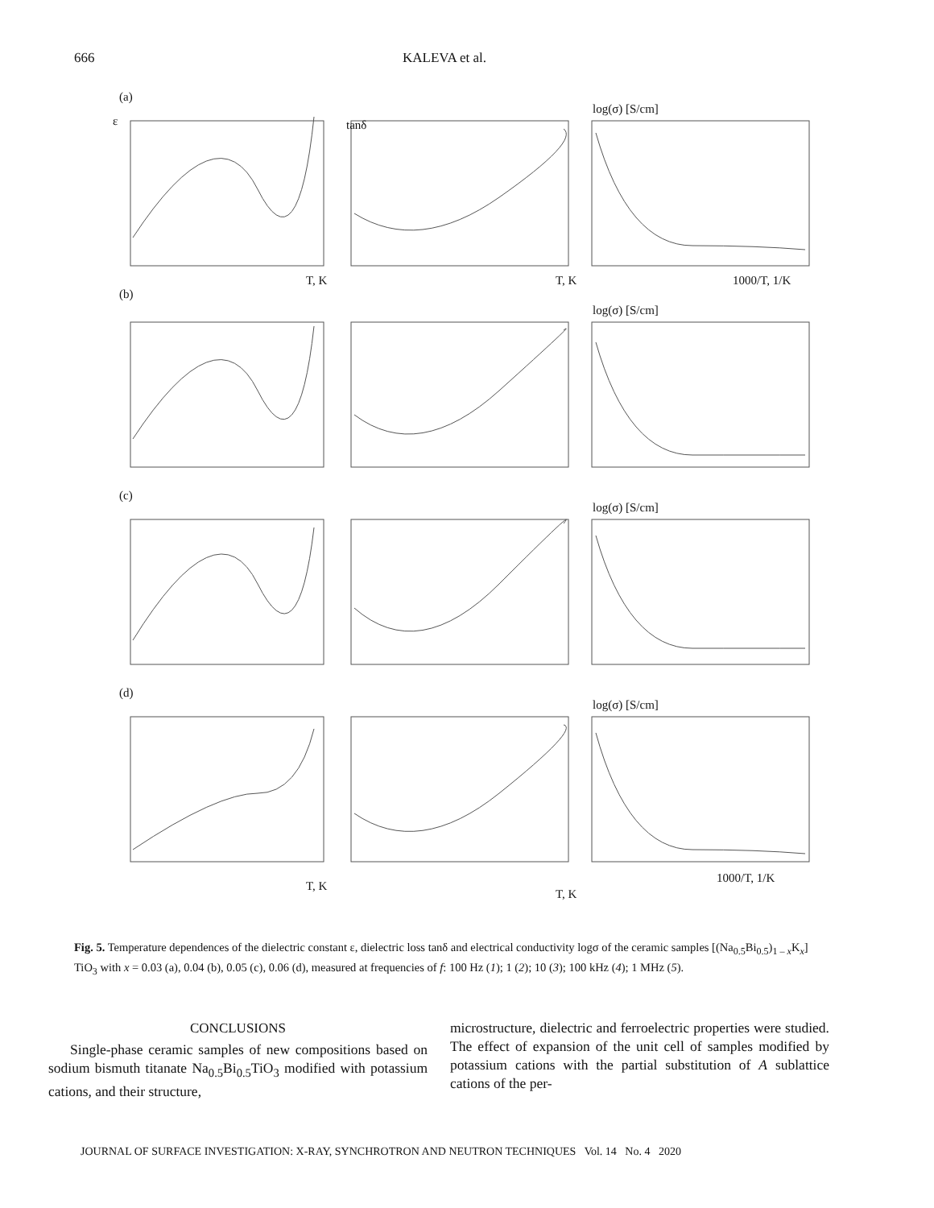666 KALEVA et al.
(a)
(b)
(c)
(d)
T, K
T, K
1000/T, 1/K
log(σ) [S/cm]
log(σ) [S/cm]
log(σ) [S/cm]
log(σ) [S/cm]
ε
tanδ
T, K
T, K
1000/T, 1/K
Fig. 5. Temperature dependences of the dielectric constant ε, dielectric loss tanδ and electrical conductivity logσ of the ceramic samples [(Na<sub>0.5</sub>Bi<sub>0.5</sub>)<sub>1 – x</sub>K<sub>x</sub>] TiO<sub>3</sub> with x = 0.03 (a), 0.04 (b), 0.05 (c), 0.06 (d), measured at frequencies of f: 100 Hz (1); 1 (2); 10 (3); 100 kHz (4); 1 MHz (5).
CONCLUSIONS
Single-phase ceramic samples of new compositions based on sodium bismuth titanate Na<sub>0.5</sub>Bi<sub>0.5</sub>TiO<sub>3</sub> modified with potassium cations, and their structure,
microstructure, dielectric and ferroelectric properties were studied. The effect of expansion of the unit cell of samples modified by potassium cations with the partial substitution of A sublattice cations of the per-
JOURNAL OF SURFACE INVESTIGATION: X-RAY, SYNCHROTRON AND NEUTRON TECHNIQUES Vol. 14 No. 4 2020